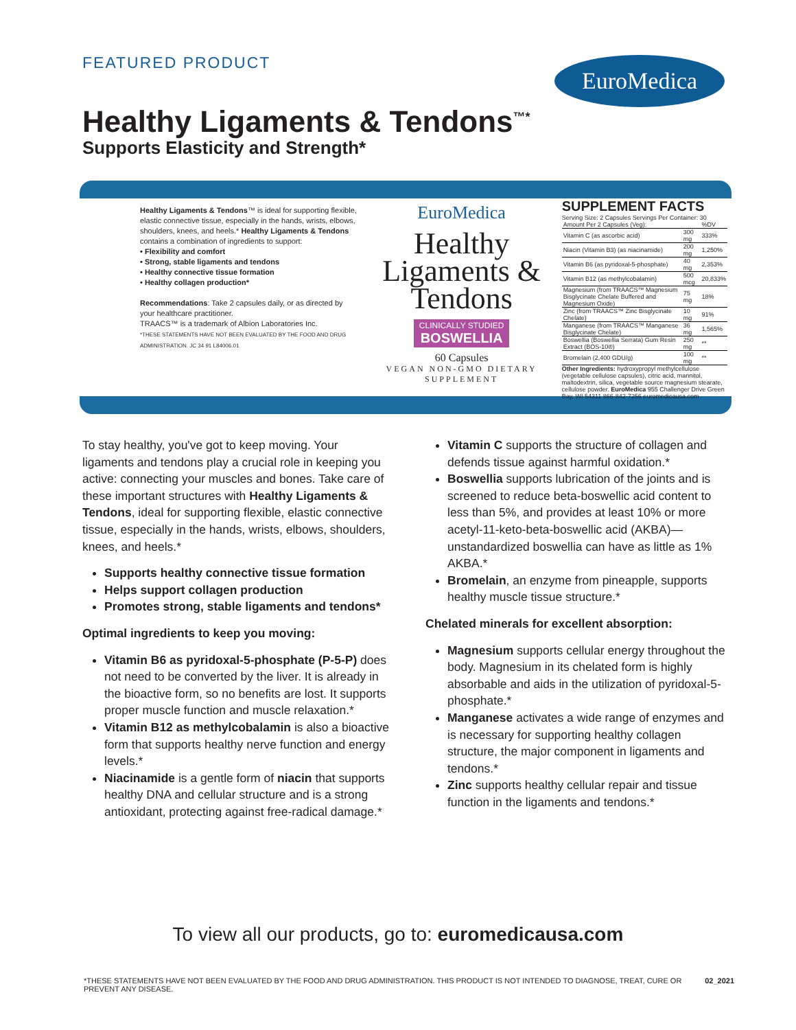FEATURED PRODUCT EuroMedica
Healthy Ligaments & Tendons<sup>™*</sup>
Supports Elasticity and Strength*
Healthy Ligaments & Tendons™ is ideal for supporting flexible, elastic connective tissue, especially in the hands, wrists, elbows, shoulders, knees, and heels.* Healthy Ligaments & Tendons contains a combination of ingredients to support:
• Flexibility and comfort
• Strong, stable ligaments and tendons
• Healthy connective tissue formation
• Healthy collagen production*
Recommendations: Take 2 capsules daily, or as directed by your healthcare practitioner.
TRAACS™ is a trademark of Albion Laboratories Inc.
*THESE STATEMENTS HAVE NOT BEEN EVALUATED BY THE FOOD AND DRUG ADMINISTRATION. JC 34 91 L84006.01
EuroMedica
Healthy Ligaments & Tendons
CLINICALLY STUDIED
BOSWELLIA
60 Capsules
VEGAN NON-GMO DIETARY SUPPLEMENT
SUPPLEMENT FACTS
Serving Size: 2 Capsules Servings Per Container: 30
| Amount Per 2 Capsules (Veg): | | %DV |
| Vitamin C (as ascorbic acid) | 300 mg | 333% |
| Niacin (Vitamin B3) (as niacinamide) | 200 mg | 1,250% |
| Vitamin B6 (as pyridoxal-5-phosphate) | 40 mg | 2,353% |
| Vitamin B12 (as methylcobalamin) | 500 mcg | 20,833% |
| Magnesium (from TRAACS™ Magnesium Bisglycinate Chelate Buffered and Magnesium Oxide) | 75 mg | 18% |
| Zinc (from TRAACS™ Zinc Bisglycinate Chelate) | 10 mg | 91% |
| Manganese (from TRAACS™ Manganese Bisglycinate Chelate) | 36 mg | 1,565% |
| Boswellia (Boswellia Serrata) Gum Resin Extract (BOS-10®) | 250 mg | ** |
| Bromelain (2,400 GDU/g) | 100 mg | ** |
Other Ingredients: hydroxypropyl methylcellulose (vegetable cellulose capsules), citric acid, mannitol, maltodextrin, silica, vegetable source magnesium stearate, cellulose powder. EuroMedica 955 Challenger Drive Green Bay, WI 54311 866-842-7256 euromedicausa.com
To stay healthy, you've got to keep moving. Your ligaments and tendons play a crucial role in keeping you active: connecting your muscles and bones. Take care of these important structures with Healthy Ligaments & Tendons, ideal for supporting flexible, elastic connective tissue, especially in the hands, wrists, elbows, shoulders, knees, and heels.*
Supports healthy connective tissue formation
Helps support collagen production
Promotes strong, stable ligaments and tendons*
Optimal ingredients to keep you moving:
Vitamin B6 as pyridoxal-5-phosphate (P-5-P) does not need to be converted by the liver. It is already in the bioactive form, so no benefits are lost. It supports proper muscle function and muscle relaxation.*
Vitamin B12 as methylcobalamin is also a bioactive form that supports healthy nerve function and energy levels.*
Niacinamide is a gentle form of niacin that supports healthy DNA and cellular structure and is a strong antioxidant, protecting against free-radical damage.*
Vitamin C supports the structure of collagen and defends tissue against harmful oxidation.*
Boswellia supports lubrication of the joints and is screened to reduce beta-boswellic acid content to less than 5%, and provides at least 10% or more acetyl-11-keto-beta-boswellic acid (AKBA)—unstandardized boswellia can have as little as 1% AKBA.*
Bromelain, an enzyme from pineapple, supports healthy muscle tissue structure.*
Chelated minerals for excellent absorption:
Magnesium supports cellular energy throughout the body. Magnesium in its chelated form is highly absorbable and aids in the utilization of pyridoxal-5-phosphate.*
Manganese activates a wide range of enzymes and is necessary for supporting healthy collagen structure, the major component in ligaments and tendons.*
Zinc supports healthy cellular repair and tissue function in the ligaments and tendons.*
To view all our products, go to: euromedicausa.com
*THESE STATEMENTS HAVE NOT BEEN EVALUATED BY THE FOOD AND DRUG ADMINISTRATION. THIS PRODUCT IS NOT INTENDED TO DIAGNOSE, TREAT, CURE OR PREVENT ANY DISEASE. 02_2021